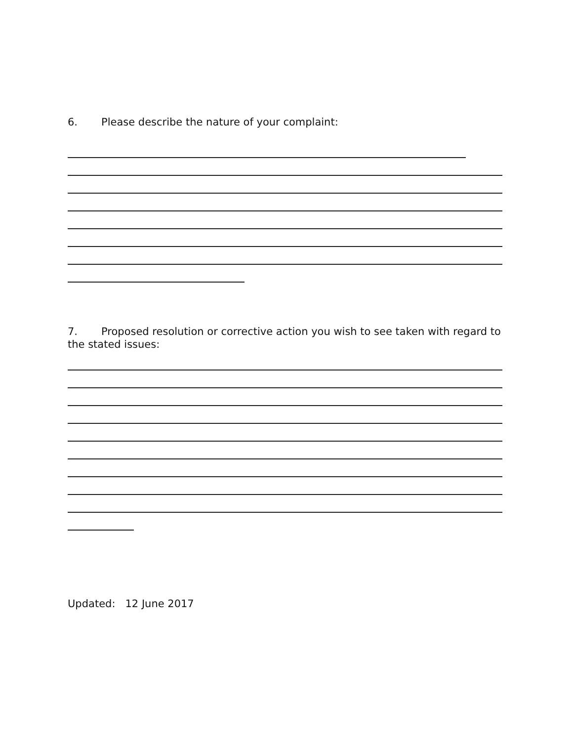6. Please describe the nature of your complaint:
7. Proposed resolution or corrective action you wish to see taken with regard to the stated issues:
Updated: 12 June 2017